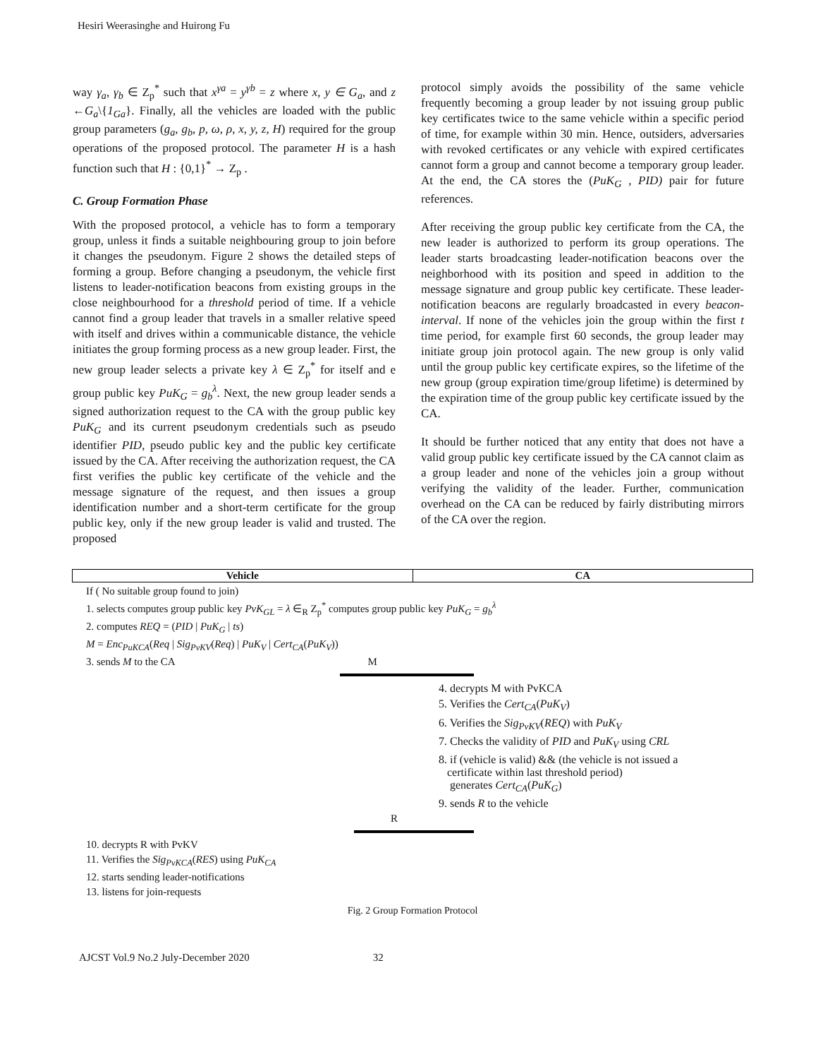Hesiri Weerasinghe and Huirong Fu
way γ<sub>a</sub>, γ<sub>b</sub> ∈ Z<sub>p</sub><sup>*</sup> such that x<sup>γa</sup> = y<sup>γb</sup> = z where x, y ∈ G<sub>a</sub>, and z ←G<sub>a</sub>\{1<sub>Ga</sub>}. Finally, all the vehicles are loaded with the public group parameters (g<sub>a</sub>, g<sub>b</sub>, p, ω, ρ, x, y, z, H) required for the group operations of the proposed protocol. The parameter H is a hash function such that H : {0,1}<sup>*</sup> → Z<sub>p</sub> .
C. Group Formation Phase
With the proposed protocol, a vehicle has to form a temporary group, unless it finds a suitable neighbouring group to join before it changes the pseudonym. Figure 2 shows the detailed steps of forming a group. Before changing a pseudonym, the vehicle first listens to leader-notification beacons from existing groups in the close neighbourhood for a threshold period of time. If a vehicle cannot find a group leader that travels in a smaller relative speed with itself and drives within a communicable distance, the vehicle initiates the group forming process as a new group leader. First, the new group leader selects a private key λ ∈ Z<sub>p</sub><sup>*</sup> for itself and e group public key PuK<sub>G</sub> = g<sub>b</sub><sup>λ</sup>. Next, the new group leader sends a signed authorization request to the CA with the group public key PuK<sub>G</sub> and its current pseudonym credentials such as pseudo identifier PID, pseudo public key and the public key certificate issued by the CA. After receiving the authorization request, the CA first verifies the public key certificate of the vehicle and the message signature of the request, and then issues a group identification number and a short-term certificate for the group public key, only if the new group leader is valid and trusted. The proposed
protocol simply avoids the possibility of the same vehicle frequently becoming a group leader by not issuing group public key certificates twice to the same vehicle within a specific period of time, for example within 30 min. Hence, outsiders, adversaries with revoked certificates or any vehicle with expired certificates cannot form a group and cannot become a temporary group leader. At the end, the CA stores the (PuK<sub>G</sub> , PID) pair for future references.
After receiving the group public key certificate from the CA, the new leader is authorized to perform its group operations. The leader starts broadcasting leader-notification beacons over the neighborhood with its position and speed in addition to the message signature and group public key certificate. These leader-notification beacons are regularly broadcasted in every beacon-interval. If none of the vehicles join the group within the first t time period, for example first 60 seconds, the group leader may initiate group join protocol again. The new group is only valid until the group public key certificate expires, so the lifetime of the new group (group expiration time/group lifetime) is determined by the expiration time of the group public key certificate issued by the CA.
It should be further noticed that any entity that does not have a valid group public key certificate issued by the CA cannot claim as a group leader and none of the vehicles join a group without verifying the validity of the leader. Further, communication overhead on the CA can be reduced by fairly distributing mirrors of the CA over the region.
Vehicle CA
If ( No suitable group found to join)
1. selects computes group public key PvK<sub>GL</sub> = λ ∈<sub>R</sub> Z<sub>p</sub><sup>*</sup> computes group public key PuK<sub>G</sub> = g<sub>b</sub><sup>λ</sup>
2. computes REQ = (PID | PuK<sub>G</sub> | ts)
M = Enc<sub>PuKCA</sub>(Req | Sig<sub>PvKV</sub>(Req) | PuK<sub>V</sub> | Cert<sub>CA</sub>(PuK<sub>V</sub>))
3. sends M to the CA M
4. decrypts M with PvKCA
5. Verifies the Cert<sub>CA</sub>(PuK<sub>V</sub>)
6. Verifies the Sig<sub>PvKV</sub>(REQ) with PuK<sub>V</sub>
7. Checks the validity of PID and PuK<sub>V</sub> using CRL
8. if (vehicle is valid) && (the vehicle is not issued a
certificate within last threshold period)
generates Cert<sub>CA</sub>(PuK<sub>G</sub>)
9. sends R to the vehicle
R
10. decrypts R with PvKV
11. Verifies the Sig<sub>PvKCA</sub>(RES) using PuK<sub>CA</sub>
12. starts sending leader-notifications
13. listens for join-requests
Fig. 2 Group Formation Protocol
AJCST Vol.9 No.2 July-December 2020 32